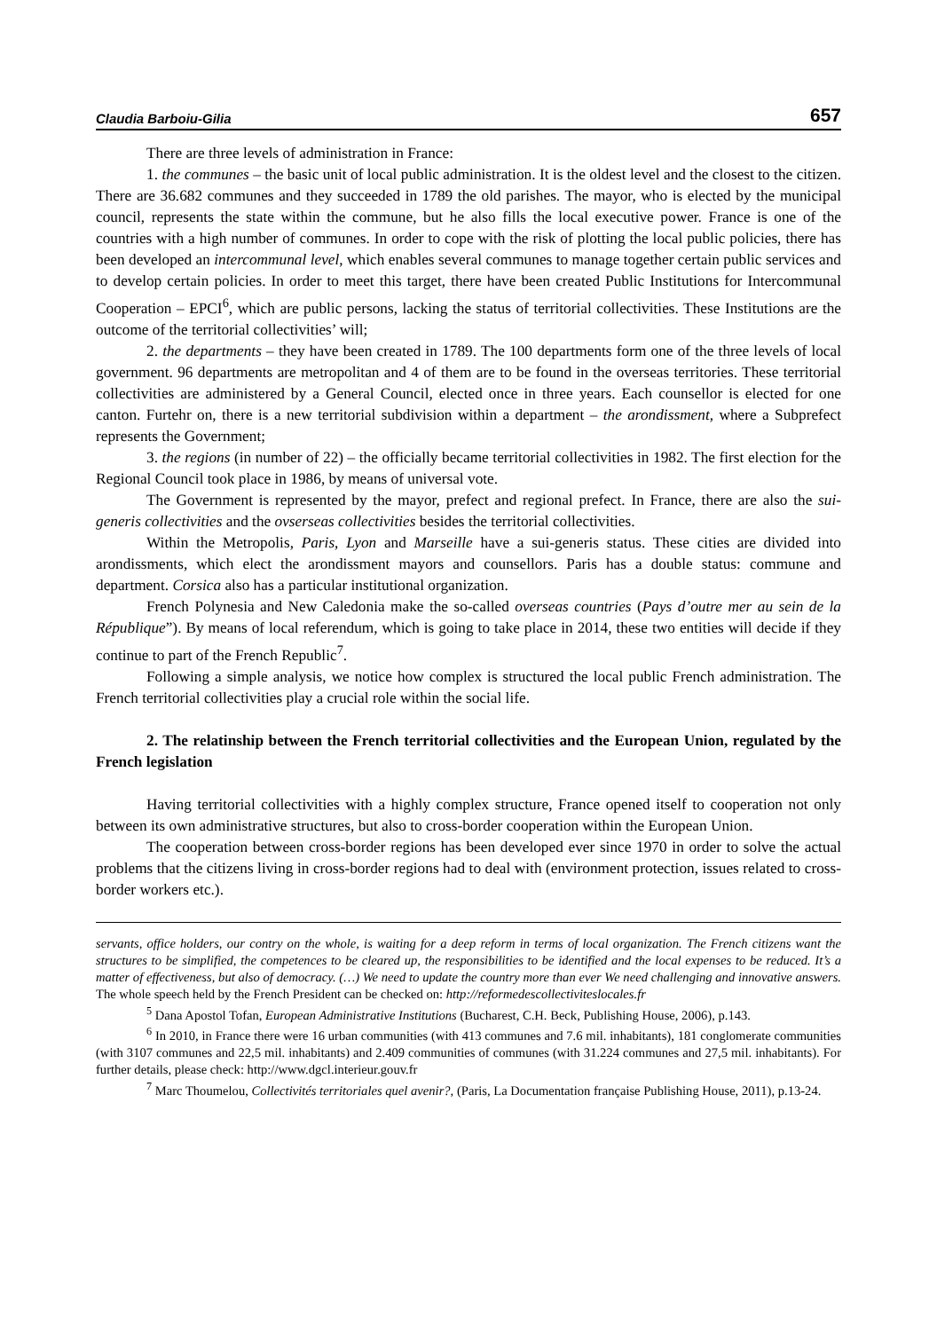Claudia Barboiu-Gilia 657
There are three levels of administration in France:
1. the communes – the basic unit of local public administration. It is the oldest level and the closest to the citizen. There are 36.682 communes and they succeeded in 1789 the old parishes. The mayor, who is elected by the municipal council, represents the state within the commune, but he also fills the local executive power. France is one of the countries with a high number of communes. In order to cope with the risk of plotting the local public policies, there has been developed an intercommunal level, which enables several communes to manage together certain public services and to develop certain policies. In order to meet this target, there have been created Public Institutions for Intercommunal Cooperation – EPCI<sup>6</sup>, which are public persons, lacking the status of territorial collectivities. These Institutions are the outcome of the territorial collectivities’ will;
2. the departments – they have been created in 1789. The 100 departments form one of the three levels of local government. 96 departments are metropolitan and 4 of them are to be found in the overseas territories. These territorial collectivities are administered by a General Council, elected once in three years. Each counsellor is elected for one canton. Furtehr on, there is a new territorial subdivision within a department – the arondissment, where a Subprefect represents the Government;
3. the regions (in number of 22) – the officially became territorial collectivities in 1982. The first election for the Regional Council took place in 1986, by means of universal vote.
The Government is represented by the mayor, prefect and regional prefect. In France, there are also the sui-generis collectivities and the ovserseas collectivities besides the territorial collectivities.
Within the Metropolis, Paris, Lyon and Marseille have a sui-generis status. These cities are divided into arondissments, which elect the arondissment mayors and counsellors. Paris has a double status: commune and department. Corsica also has a particular institutional organization.
French Polynesia and New Caledonia make the so-called overseas countries (Pays d’outre mer au sein de la République”). By means of local referendum, which is going to take place in 2014, these two entities will decide if they continue to part of the French Republic<sup>7</sup>.
Following a simple analysis, we notice how complex is structured the local public French administration. The French territorial collectivities play a crucial role within the social life.
2. The relatinship between the French territorial collectivities and the European Union, regulated by the French legislation
Having territorial collectivities with a highly complex structure, France opened itself to cooperation not only between its own administrative structures, but also to cross-border cooperation within the European Union.
The cooperation between cross-border regions has been developed ever since 1970 in order to solve the actual problems that the citizens living in cross-border regions had to deal with (environment protection, issues related to cross-border workers etc.).
servants, office holders, our contry on the whole, is waiting for a deep reform in terms of local organization. The French citizens want the structures to be simplified, the competences to be cleared up, the responsibilities to be identified and the local expenses to be reduced. It’s a matter of effectiveness, but also of democracy. (…) We need to update the country more than ever We need challenging and innovative answers. The whole speech held by the French President can be checked on: http://reformedescollectiviteslocales.fr
<sup>5</sup> Dana Apostol Tofan, European Administrative Institutions (Bucharest, C.H. Beck, Publishing House, 2006), p.143.
<sup>6</sup> In 2010, in France there were 16 urban communities (with 413 communes and 7.6 mil. inhabitants), 181 conglomerate communities (with 3107 communes and 22,5 mil. inhabitants) and 2.409 communities of communes (with 31.224 communes and 27,5 mil. inhabitants). For further details, please check: http://www.dgcl.interieur.gouv.fr
<sup>7</sup> Marc Thoumelou, Collectivités territoriales quel avenir?, (Paris, La Documentation française Publishing House, 2011), p.13-24.